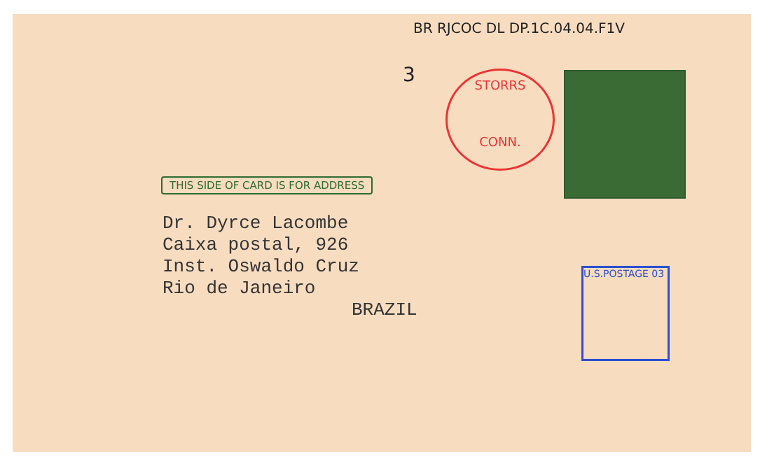BR RJCOC DL DP.1C.04.04.F1V
3
STORRS
CONN.
U.S.POSTAGE 03
THIS SIDE OF CARD IS FOR ADDRESS
Dr. Dyrce Lacombe
Caixa postal, 926
Inst. Oswaldo Cruz
Rio de Janeiro
BRAZIL